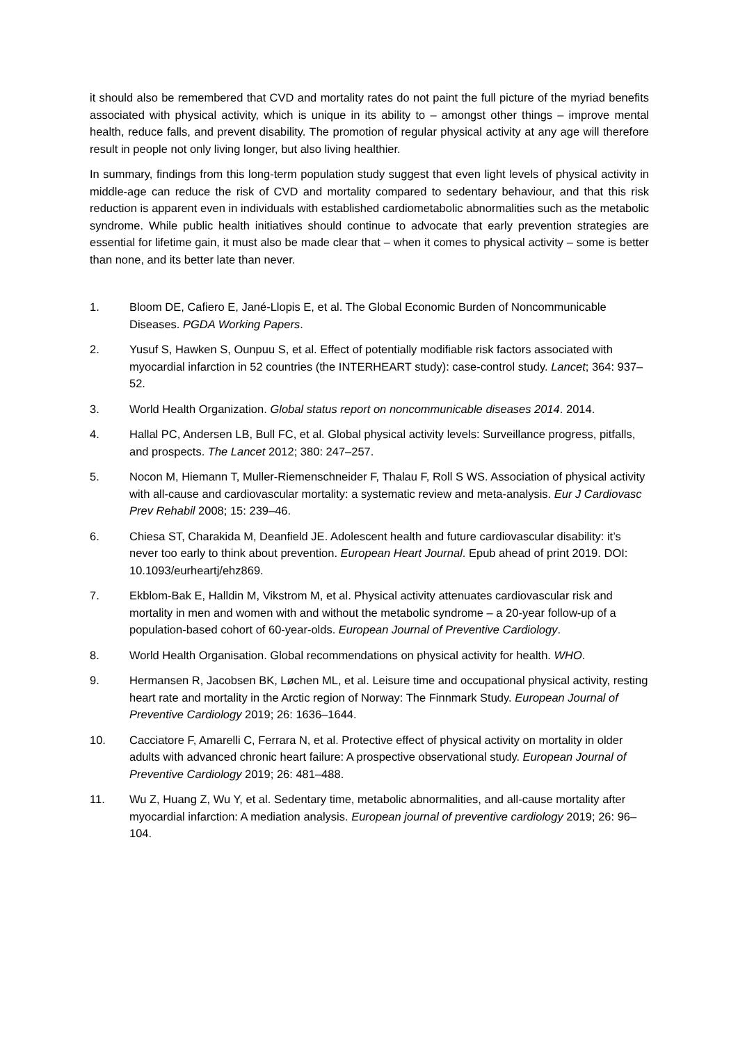it should also be remembered that CVD and mortality rates do not paint the full picture of the myriad benefits associated with physical activity, which is unique in its ability to – amongst other things – improve mental health, reduce falls, and prevent disability. The promotion of regular physical activity at any age will therefore result in people not only living longer, but also living healthier.
In summary, findings from this long-term population study suggest that even light levels of physical activity in middle-age can reduce the risk of CVD and mortality compared to sedentary behaviour, and that this risk reduction is apparent even in individuals with established cardiometabolic abnormalities such as the metabolic syndrome. While public health initiatives should continue to advocate that early prevention strategies are essential for lifetime gain, it must also be made clear that – when it comes to physical activity – some is better than none, and its better late than never.
1. Bloom DE, Cafiero E, Jané-Llopis E, et al. The Global Economic Burden of Noncommunicable Diseases. PGDA Working Papers.
2. Yusuf S, Hawken S, Ounpuu S, et al. Effect of potentially modifiable risk factors associated with myocardial infarction in 52 countries (the INTERHEART study): case-control study. Lancet; 364: 937–52.
3. World Health Organization. Global status report on noncommunicable diseases 2014. 2014.
4. Hallal PC, Andersen LB, Bull FC, et al. Global physical activity levels: Surveillance progress, pitfalls, and prospects. The Lancet 2012; 380: 247–257.
5. Nocon M, Hiemann T, Muller-Riemenschneider F, Thalau F, Roll S WS. Association of physical activity with all-cause and cardiovascular mortality: a systematic review and meta-analysis. Eur J Cardiovasc Prev Rehabil 2008; 15: 239–46.
6. Chiesa ST, Charakida M, Deanfield JE. Adolescent health and future cardiovascular disability: it’s never too early to think about prevention. European Heart Journal. Epub ahead of print 2019. DOI: 10.1093/eurheartj/ehz869.
7. Ekblom-Bak E, Halldin M, Vikstrom M, et al. Physical activity attenuates cardiovascular risk and mortality in men and women with and without the metabolic syndrome – a 20-year follow-up of a population-based cohort of 60-year-olds. European Journal of Preventive Cardiology.
8. World Health Organisation. Global recommendations on physical activity for health. WHO.
9. Hermansen R, Jacobsen BK, Løchen ML, et al. Leisure time and occupational physical activity, resting heart rate and mortality in the Arctic region of Norway: The Finnmark Study. European Journal of Preventive Cardiology 2019; 26: 1636–1644.
10. Cacciatore F, Amarelli C, Ferrara N, et al. Protective effect of physical activity on mortality in older adults with advanced chronic heart failure: A prospective observational study. European Journal of Preventive Cardiology 2019; 26: 481–488.
11. Wu Z, Huang Z, Wu Y, et al. Sedentary time, metabolic abnormalities, and all-cause mortality after myocardial infarction: A mediation analysis. European journal of preventive cardiology 2019; 26: 96–104.